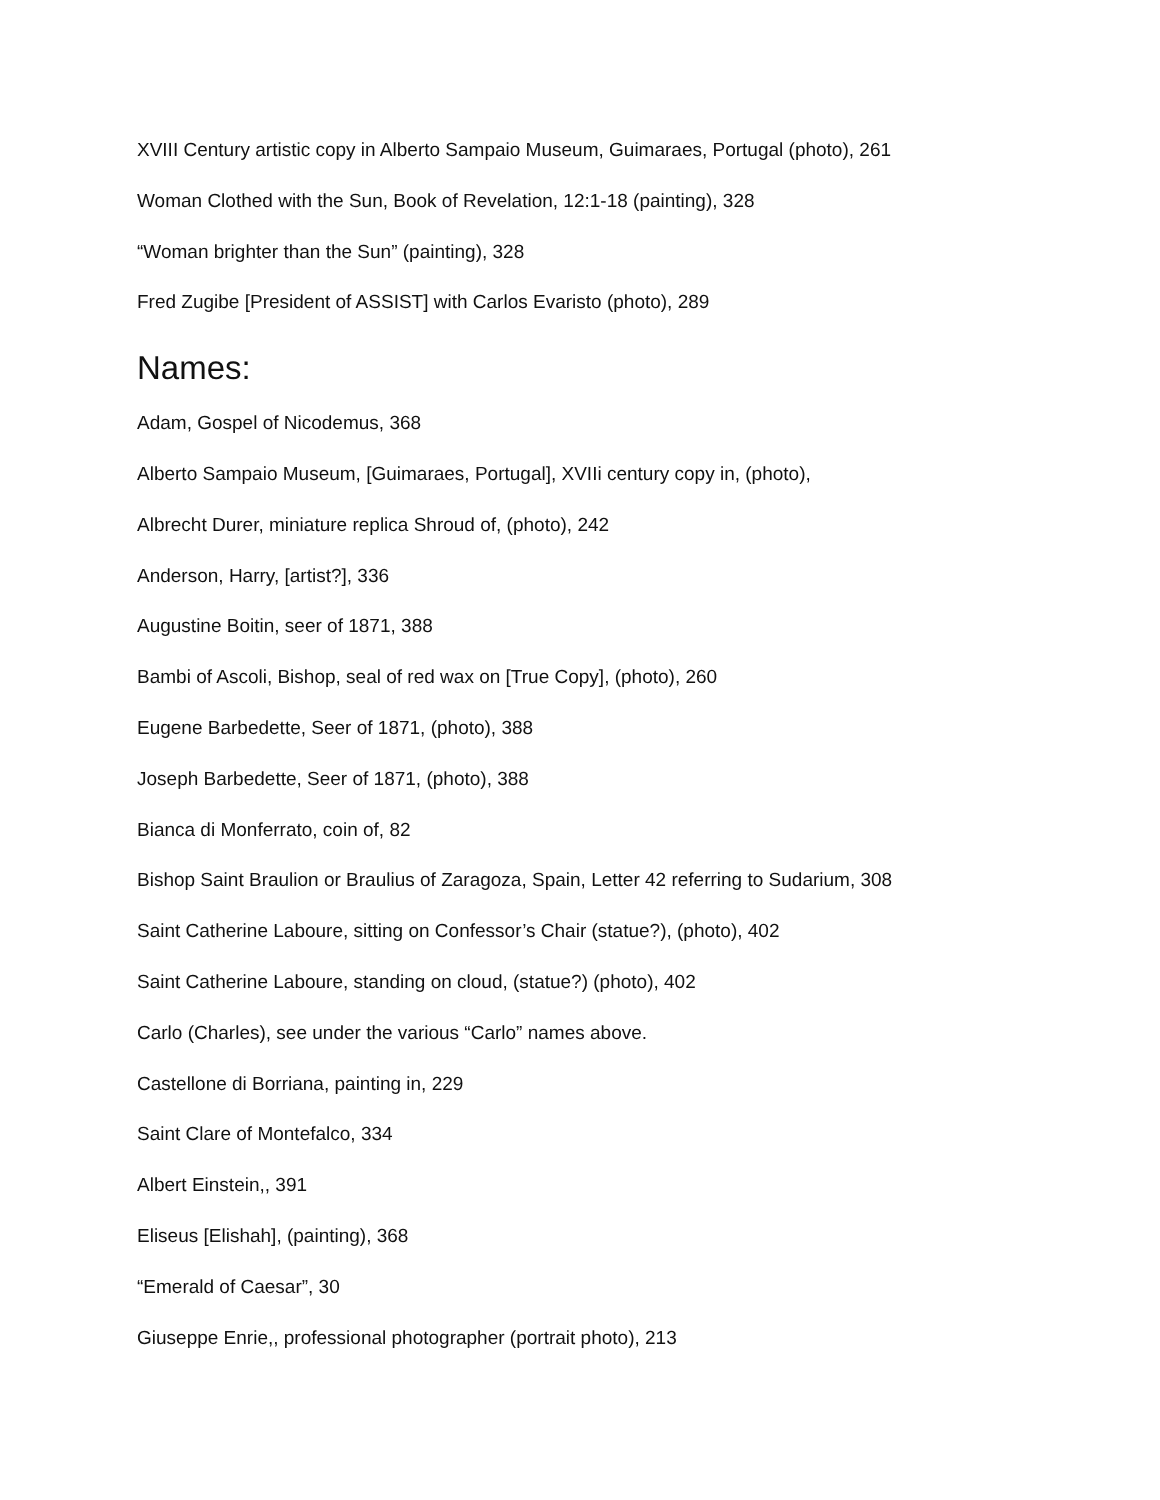XVIII Century artistic copy in Alberto Sampaio Museum, Guimaraes, Portugal (photo), 261
Woman Clothed with the Sun, Book of Revelation, 12:1-18 (painting), 328
“Woman brighter than the Sun” (painting), 328
Fred Zugibe [President of ASSIST] with Carlos Evaristo (photo), 289
Names:
Adam, Gospel of Nicodemus, 368
Alberto Sampaio Museum, [Guimaraes, Portugal], XVIIi century copy in, (photo),
Albrecht Durer, miniature replica Shroud of, (photo), 242
Anderson, Harry, [artist?], 336
Augustine Boitin, seer of 1871, 388
Bambi of Ascoli, Bishop, seal of red wax on [True Copy], (photo), 260
Eugene Barbedette, Seer of 1871, (photo), 388
Joseph Barbedette, Seer of 1871, (photo), 388
Bianca di Monferrato, coin of, 82
Bishop Saint Braulion or Braulius of Zaragoza, Spain, Letter 42 referring to Sudarium, 308
Saint Catherine Laboure, sitting on Confessor’s Chair (statue?), (photo), 402
Saint Catherine Laboure, standing on cloud, (statue?) (photo), 402
Carlo (Charles), see under the various “Carlo” names above.
Castellone di Borriana, painting in, 229
Saint Clare of Montefalco, 334
Albert Einstein,, 391
Eliseus [Elishah], (painting), 368
“Emerald of Caesar”, 30
Giuseppe Enrie,, professional photographer (portrait photo), 213